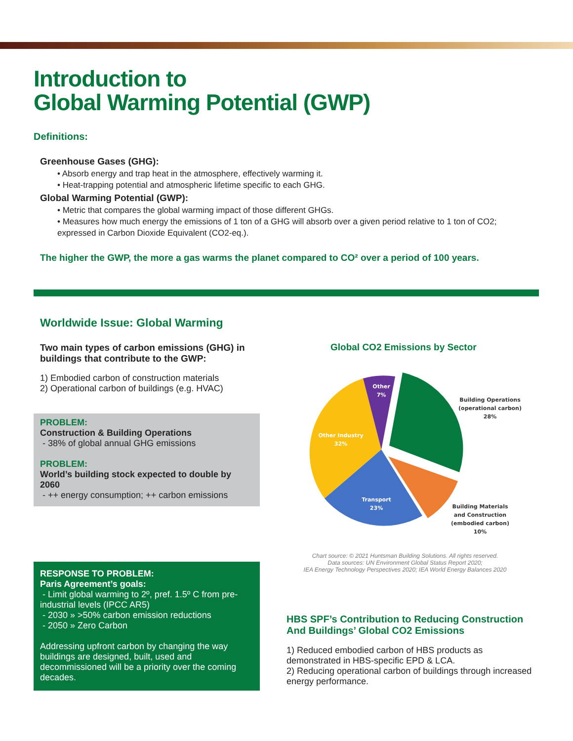Introduction to
Global Warming Potential (GWP)
Definitions:
Greenhouse Gases (GHG):
• Absorb energy and trap heat in the atmosphere, effectively warming it.
• Heat-trapping potential and atmospheric lifetime specific to each GHG.
Global Warming Potential (GWP):
• Metric that compares the global warming impact of those different GHGs.
• Measures how much energy the emissions of 1 ton of a GHG will absorb over a given period relative to 1 ton of CO2; expressed in Carbon Dioxide Equivalent (CO2-eq.).
The higher the GWP, the more a gas warms the planet compared to CO² over a period of 100 years.
Worldwide Issue: Global Warming
Two main types of carbon emissions (GHG) in buildings that contribute to the GWP:
1) Embodied carbon of construction materials
2) Operational carbon of buildings (e.g. HVAC)
PROBLEM:
Construction & Building Operations
- 38% of global annual GHG emissions
PROBLEM:
World’s building stock expected to double by 2060
- ++ energy consumption; ++ carbon emissions
RESPONSE TO PROBLEM:
Paris Agreement’s goals:
- Limit global warming to 2º, pref. 1.5º C from pre-industrial levels (IPCC AR5)
- 2030 » >50% carbon emission reductions
- 2050 » Zero Carbon
Addressing upfront carbon by changing the way buildings are designed, built, used and decommissioned will be a priority over the coming decades.
Global CO2 Emissions by Sector
Other
7%
Other Industry
32%
Transport
23%
Building Operations
(operational carbon)
28%
Building Materials
and Construction
(embodied carbon)
10%
Chart source: © 2021 Huntsman Building Solutions. All rights reserved.
Data sources: UN Environment Global Status Report 2020;
IEA Energy Technology Perspectives 2020; IEA World Energy Balances 2020
HBS SPF’s Contribution to Reducing Construction And Buildings’ Global CO2 Emissions
1) Reduced embodied carbon of HBS products as demonstrated in HBS-specific EPD & LCA.
2) Reducing operational carbon of buildings through increased energy performance.